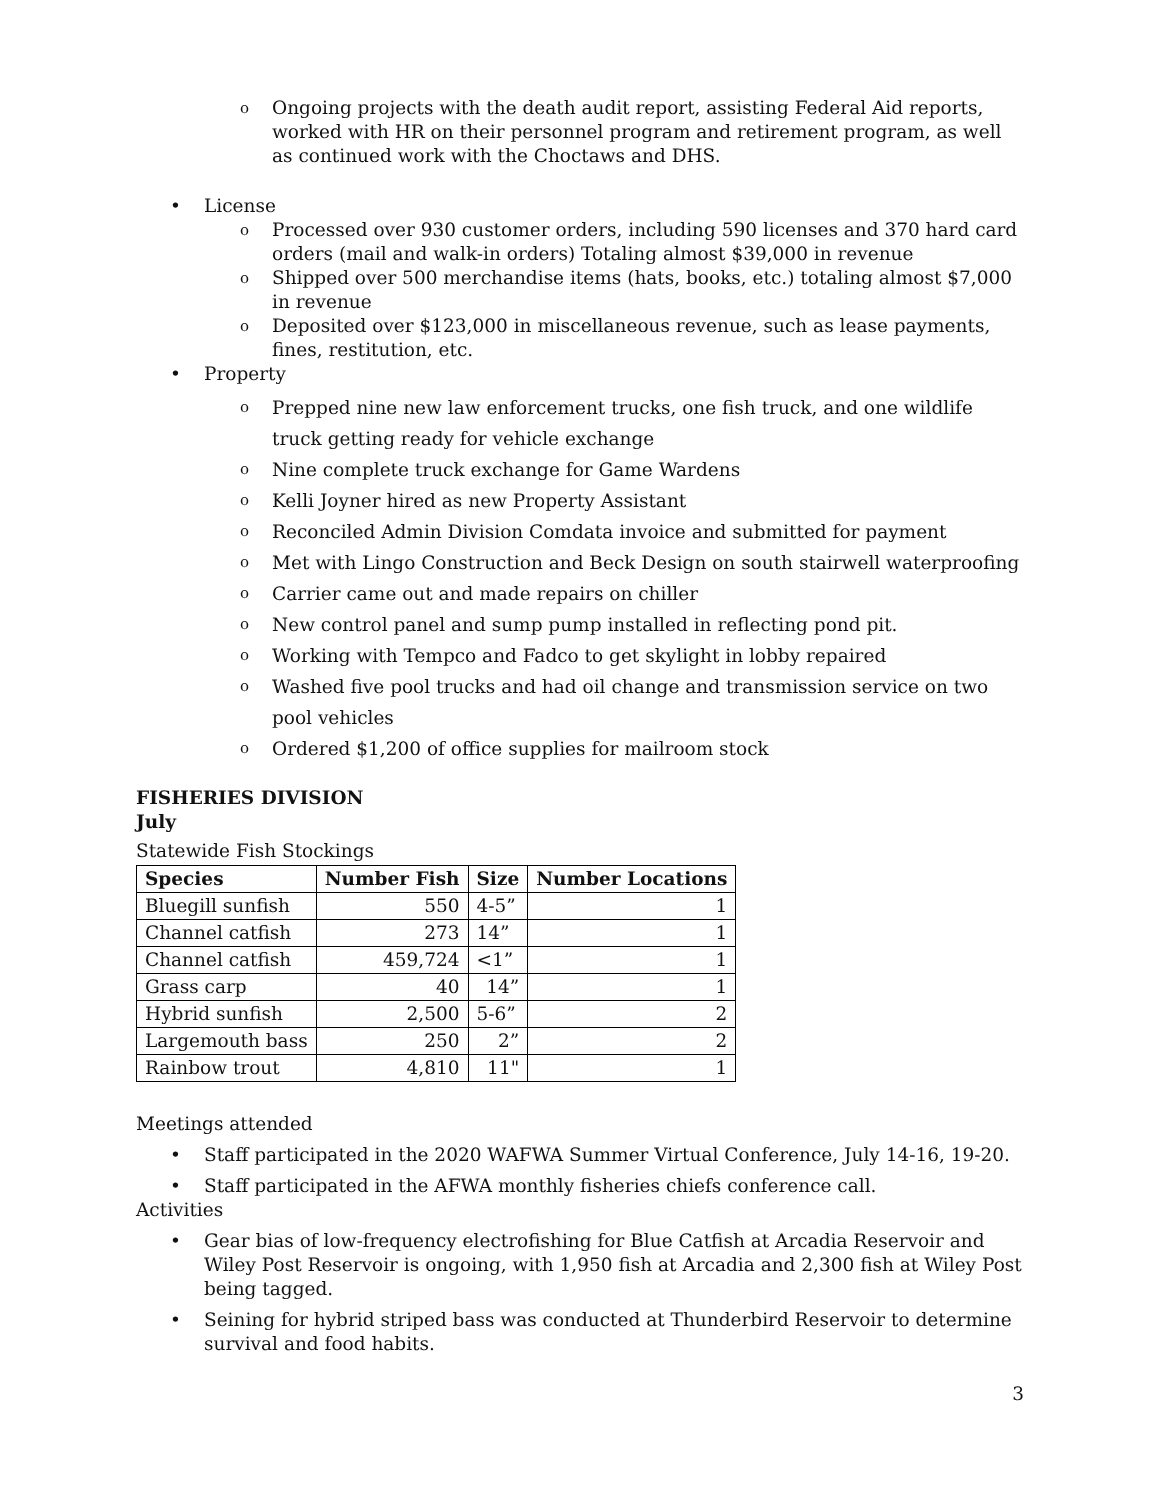o Ongoing projects with the death audit report, assisting Federal Aid reports, worked with HR on their personnel program and retirement program, as well as continued work with the Choctaws and DHS.
• License
o Processed over 930 customer orders, including 590 licenses and 370 hard card orders (mail and walk-in orders) Totaling almost $39,000 in revenue
o Shipped over 500 merchandise items (hats, books, etc.) totaling almost $7,000 in revenue
o Deposited over $123,000 in miscellaneous revenue, such as lease payments, fines, restitution, etc.
• Property
o Prepped nine new law enforcement trucks, one fish truck, and one wildlife truck getting ready for vehicle exchange
o Nine complete truck exchange for Game Wardens
o Kelli Joyner hired as new Property Assistant
o Reconciled Admin Division Comdata invoice and submitted for payment
o Met with Lingo Construction and Beck Design on south stairwell waterproofing
o Carrier came out and made repairs on chiller
o New control panel and sump pump installed in reflecting pond pit.
o Working with Tempco and Fadco to get skylight in lobby repaired
o Washed five pool trucks and had oil change and transmission service on two pool vehicles
o Ordered $1,200 of office supplies for mailroom stock
FISHERIES DIVISION
July
Statewide Fish Stockings
| Species | Number Fish | Size | Number Locations |
| --- | --- | --- | --- |
| Bluegill sunfish | 550 | 4-5” | 1 |
| Channel catfish | 273 | 14” | 1 |
| Channel catfish | 459,724 | <1” | 1 |
| Grass carp | 40 | 14” | 1 |
| Hybrid sunfish | 2,500 | 5-6” | 2 |
| Largemouth bass | 250 | 2” | 2 |
| Rainbow trout | 4,810 | 11" | 1 |
Meetings attended
• Staff participated in the 2020 WAFWA Summer Virtual Conference, July 14-16, 19-20.
• Staff participated in the AFWA monthly fisheries chiefs conference call.
Activities
• Gear bias of low-frequency electrofishing for Blue Catfish at Arcadia Reservoir and Wiley Post Reservoir is ongoing, with 1,950 fish at Arcadia and 2,300 fish at Wiley Post being tagged.
• Seining for hybrid striped bass was conducted at Thunderbird Reservoir to determine survival and food habits.
3